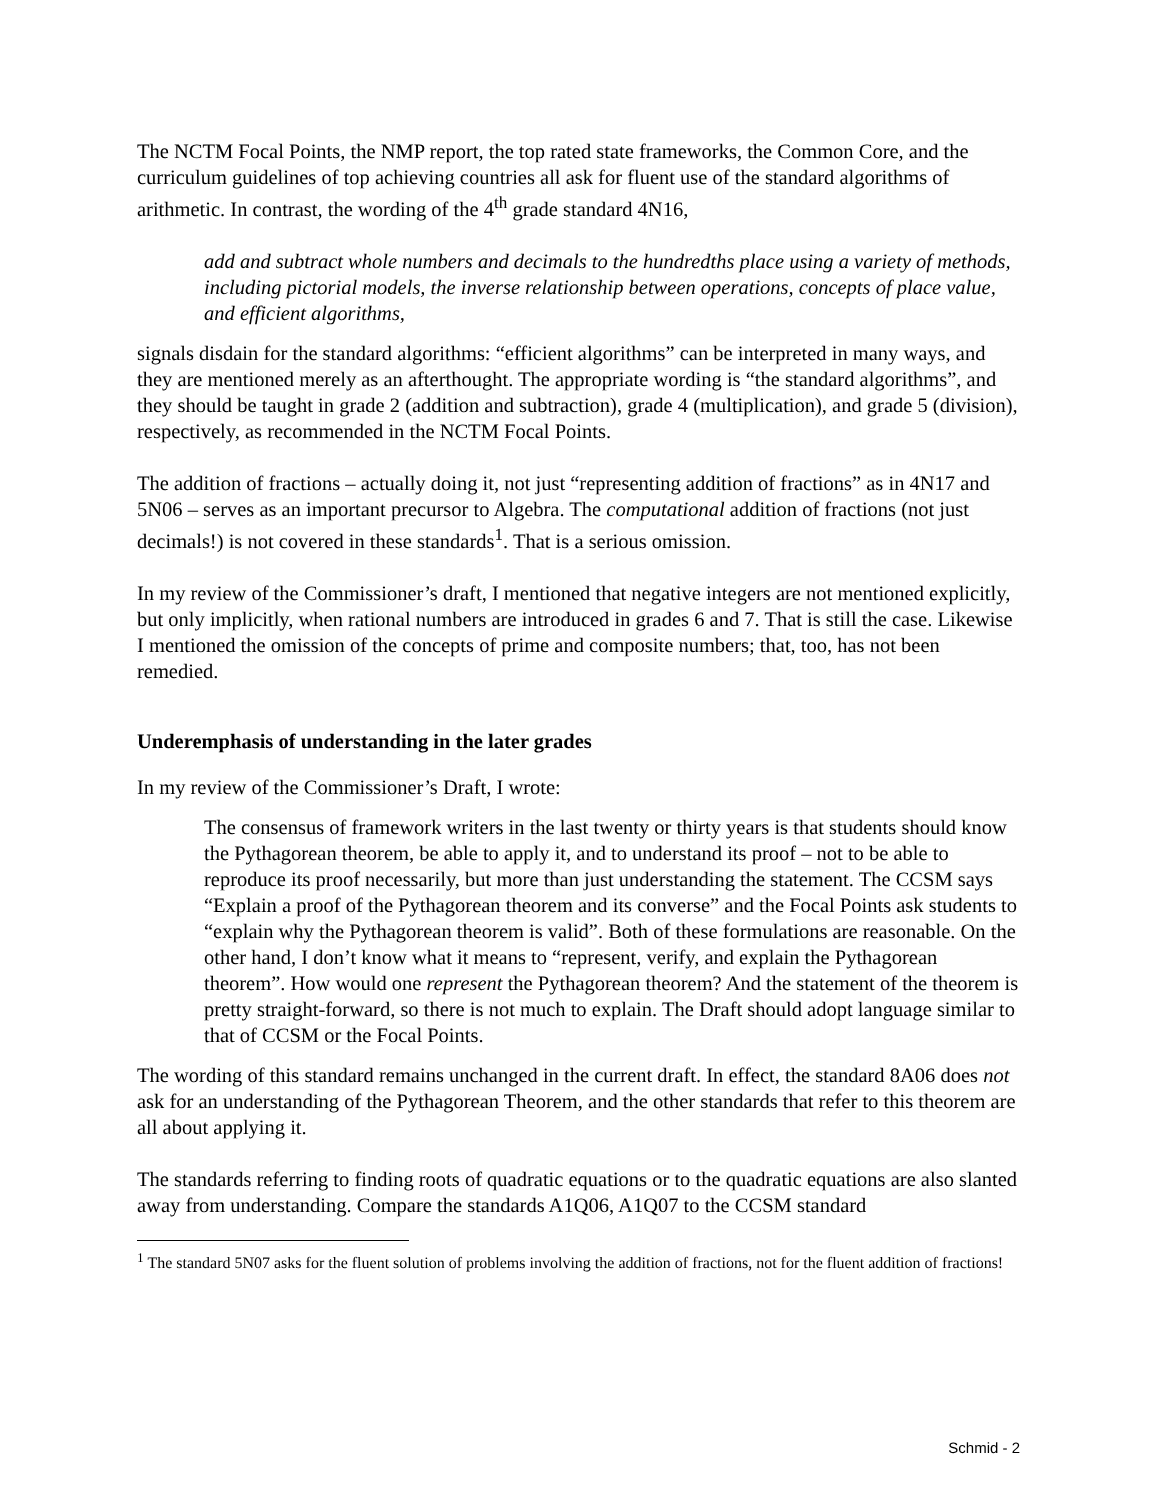The NCTM Focal Points, the NMP report, the top rated state frameworks, the Common Core, and the curriculum guidelines of top achieving countries all ask for fluent use of the standard algorithms of arithmetic. In contrast, the wording of the 4<sup>th</sup> grade standard 4N16,
add and subtract whole numbers and decimals to the hundredths place using a variety of methods, including pictorial models, the inverse relationship between operations, concepts of place value, and efficient algorithms,
signals disdain for the standard algorithms: “efficient algorithms” can be interpreted in many ways, and they are mentioned merely as an afterthought. The appropriate wording is “the standard algorithms”, and they should be taught in grade 2 (addition and subtraction), grade 4 (multiplication), and grade 5 (division), respectively, as recommended in the NCTM Focal Points.
The addition of fractions – actually doing it, not just “representing addition of fractions” as in 4N17 and 5N06 – serves as an important precursor to Algebra. The computational addition of fractions (not just decimals!) is not covered in these standards<sup>1</sup>. That is a serious omission.
In my review of the Commissioner’s draft, I mentioned that negative integers are not mentioned explicitly, but only implicitly, when rational numbers are introduced in grades 6 and 7. That is still the case. Likewise I mentioned the omission of the concepts of prime and composite numbers; that, too, has not been remedied.
Underemphasis of understanding in the later grades
In my review of the Commissioner’s Draft, I wrote:
The consensus of framework writers in the last twenty or thirty years is that students should know the Pythagorean theorem, be able to apply it, and to understand its proof – not to be able to reproduce its proof necessarily, but more than just understanding the statement. The CCSM says “Explain a proof of the Pythagorean theorem and its converse” and the Focal Points ask students to “explain why the Pythagorean theorem is valid”. Both of these formulations are reasonable. On the other hand, I don’t know what it means to “represent, verify, and explain the Pythagorean theorem”. How would one represent the Pythagorean theorem? And the statement of the theorem is pretty straight-forward, so there is not much to explain. The Draft should adopt language similar to that of CCSM or the Focal Points.
The wording of this standard remains unchanged in the current draft. In effect, the standard 8A06 does not ask for an understanding of the Pythagorean Theorem, and the other standards that refer to this theorem are all about applying it.
The standards referring to finding roots of quadratic equations or to the quadratic equations are also slanted away from understanding. Compare the standards A1Q06, A1Q07 to the CCSM standard
<sup>1</sup> The standard 5N07 asks for the fluent solution of problems involving the addition of fractions, not for the fluent addition of fractions!
Schmid - 2